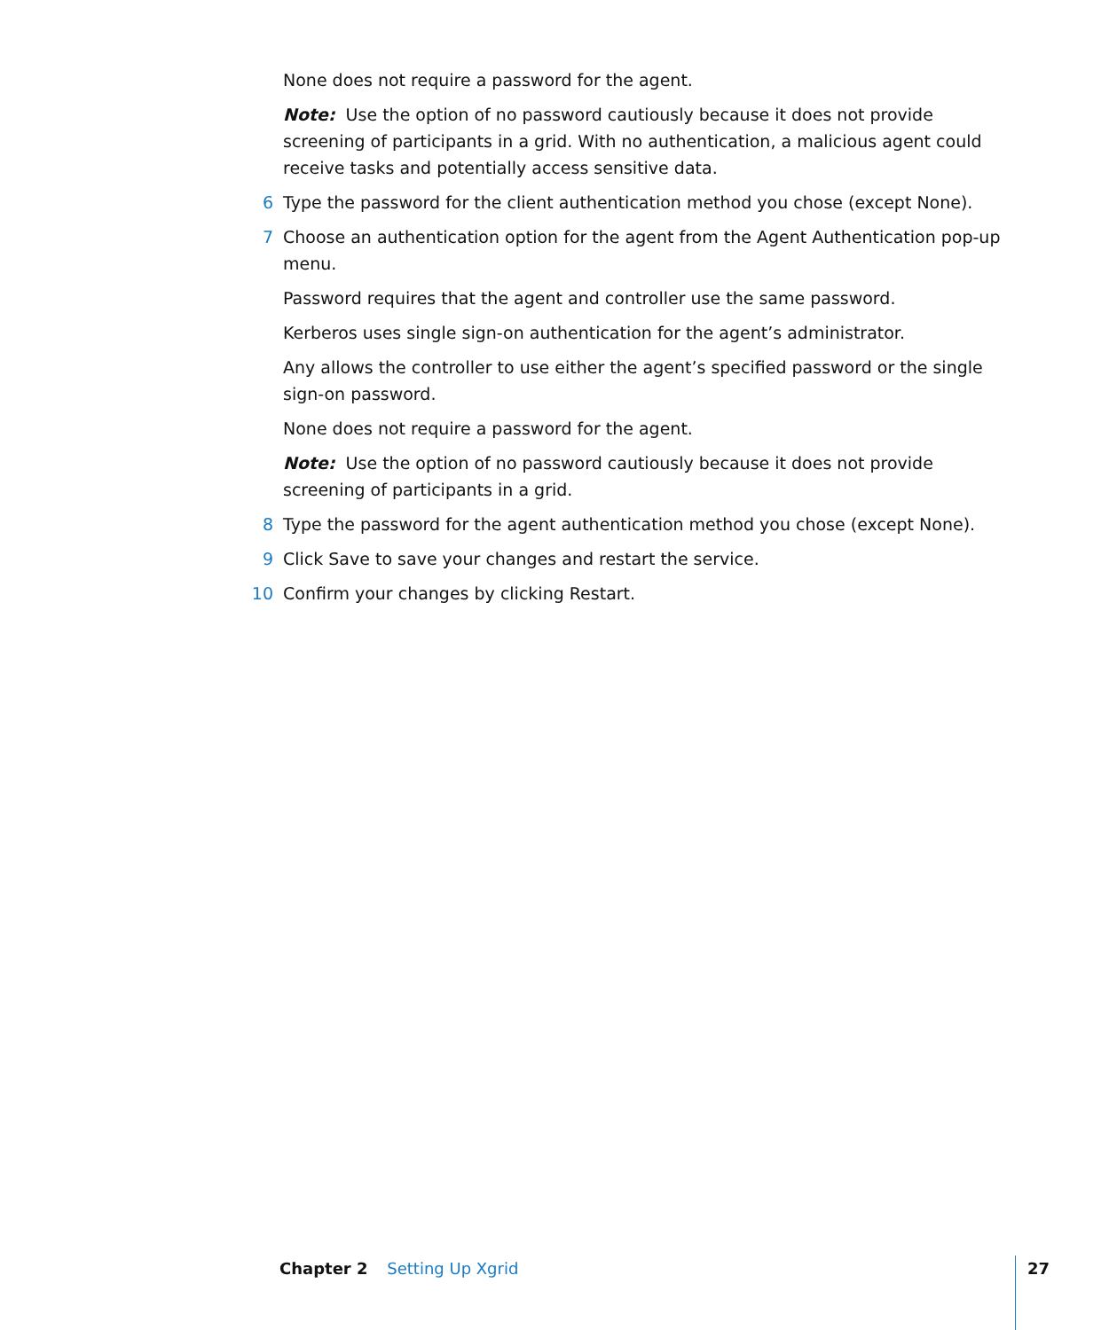None does not require a password for the agent.
Note: Use the option of no password cautiously because it does not provide screening of participants in a grid. With no authentication, a malicious agent could receive tasks and potentially access sensitive data.
6 Type the password for the client authentication method you chose (except None).
7 Choose an authentication option for the agent from the Agent Authentication pop-up menu.
Password requires that the agent and controller use the same password.
Kerberos uses single sign-on authentication for the agent’s administrator.
Any allows the controller to use either the agent’s specified password or the single sign-on password.
None does not require a password for the agent.
Note: Use the option of no password cautiously because it does not provide screening of participants in a grid.
8 Type the password for the agent authentication method you chose (except None).
9 Click Save to save your changes and restart the service.
10 Confirm your changes by clicking Restart.
Chapter 2 Setting Up Xgrid 27